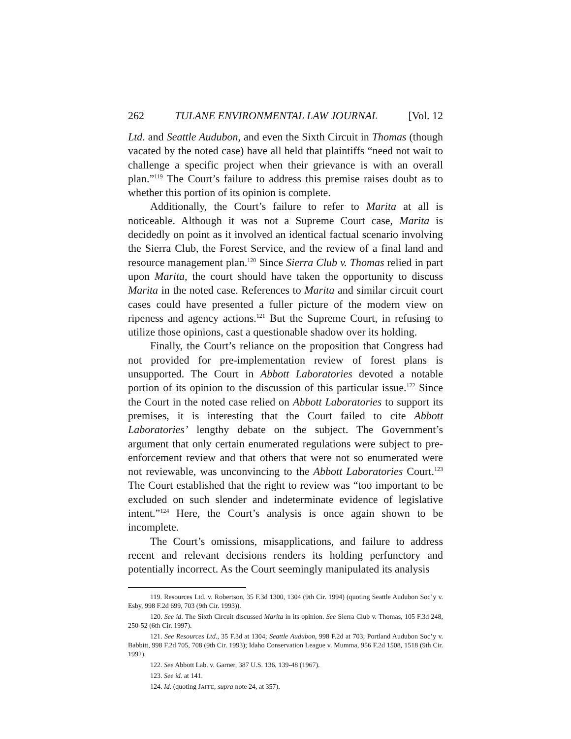262 TULANE ENVIRONMENTAL LAW JOURNAL [Vol. 12
Ltd. and Seattle Audubon, and even the Sixth Circuit in Thomas (though vacated by the noted case) have all held that plaintiffs “need not wait to challenge a specific project when their grievance is with an overall plan.”<sup>119</sup> The Court’s failure to address this premise raises doubt as to whether this portion of its opinion is complete.
Additionally, the Court’s failure to refer to Marita at all is noticeable. Although it was not a Supreme Court case, Marita is decidedly on point as it involved an identical factual scenario involving the Sierra Club, the Forest Service, and the review of a final land and resource management plan.<sup>120</sup> Since Sierra Club v. Thomas relied in part upon Marita, the court should have taken the opportunity to discuss Marita in the noted case. References to Marita and similar circuit court cases could have presented a fuller picture of the modern view on ripeness and agency actions.<sup>121</sup> But the Supreme Court, in refusing to utilize those opinions, cast a questionable shadow over its holding.
Finally, the Court’s reliance on the proposition that Congress had not provided for pre-implementation review of forest plans is unsupported. The Court in Abbott Laboratories devoted a notable portion of its opinion to the discussion of this particular issue.<sup>122</sup> Since the Court in the noted case relied on Abbott Laboratories to support its premises, it is interesting that the Court failed to cite Abbott Laboratories’ lengthy debate on the subject. The Government’s argument that only certain enumerated regulations were subject to pre-enforcement review and that others that were not so enumerated were not reviewable, was unconvincing to the Abbott Laboratories Court.<sup>123</sup> The Court established that the right to review was “too important to be excluded on such slender and indeterminate evidence of legislative intent.”<sup>124</sup> Here, the Court’s analysis is once again shown to be incomplete.
The Court’s omissions, misapplications, and failure to address recent and relevant decisions renders its holding perfunctory and potentially incorrect. As the Court seemingly manipulated its analysis
119. Resources Ltd. v. Robertson, 35 F.3d 1300, 1304 (9th Cir. 1994) (quoting Seattle Audubon Soc’y v. Esby, 998 F.2d 699, 703 (9th Cir. 1993)).
120. See id. The Sixth Circuit discussed Marita in its opinion. See Sierra Club v. Thomas, 105 F.3d 248, 250-52 (6th Cir. 1997).
121. See Resources Ltd., 35 F.3d at 1304; Seattle Audubon, 998 F.2d at 703; Portland Audubon Soc’y v. Babbitt, 998 F.2d 705, 708 (9th Cir. 1993); Idaho Conservation League v. Mumma, 956 F.2d 1508, 1518 (9th Cir. 1992).
122. See Abbott Lab. v. Garner, 387 U.S. 136, 139-48 (1967).
123. See id. at 141.
124. Id. (quoting JAFFE, supra note 24, at 357).